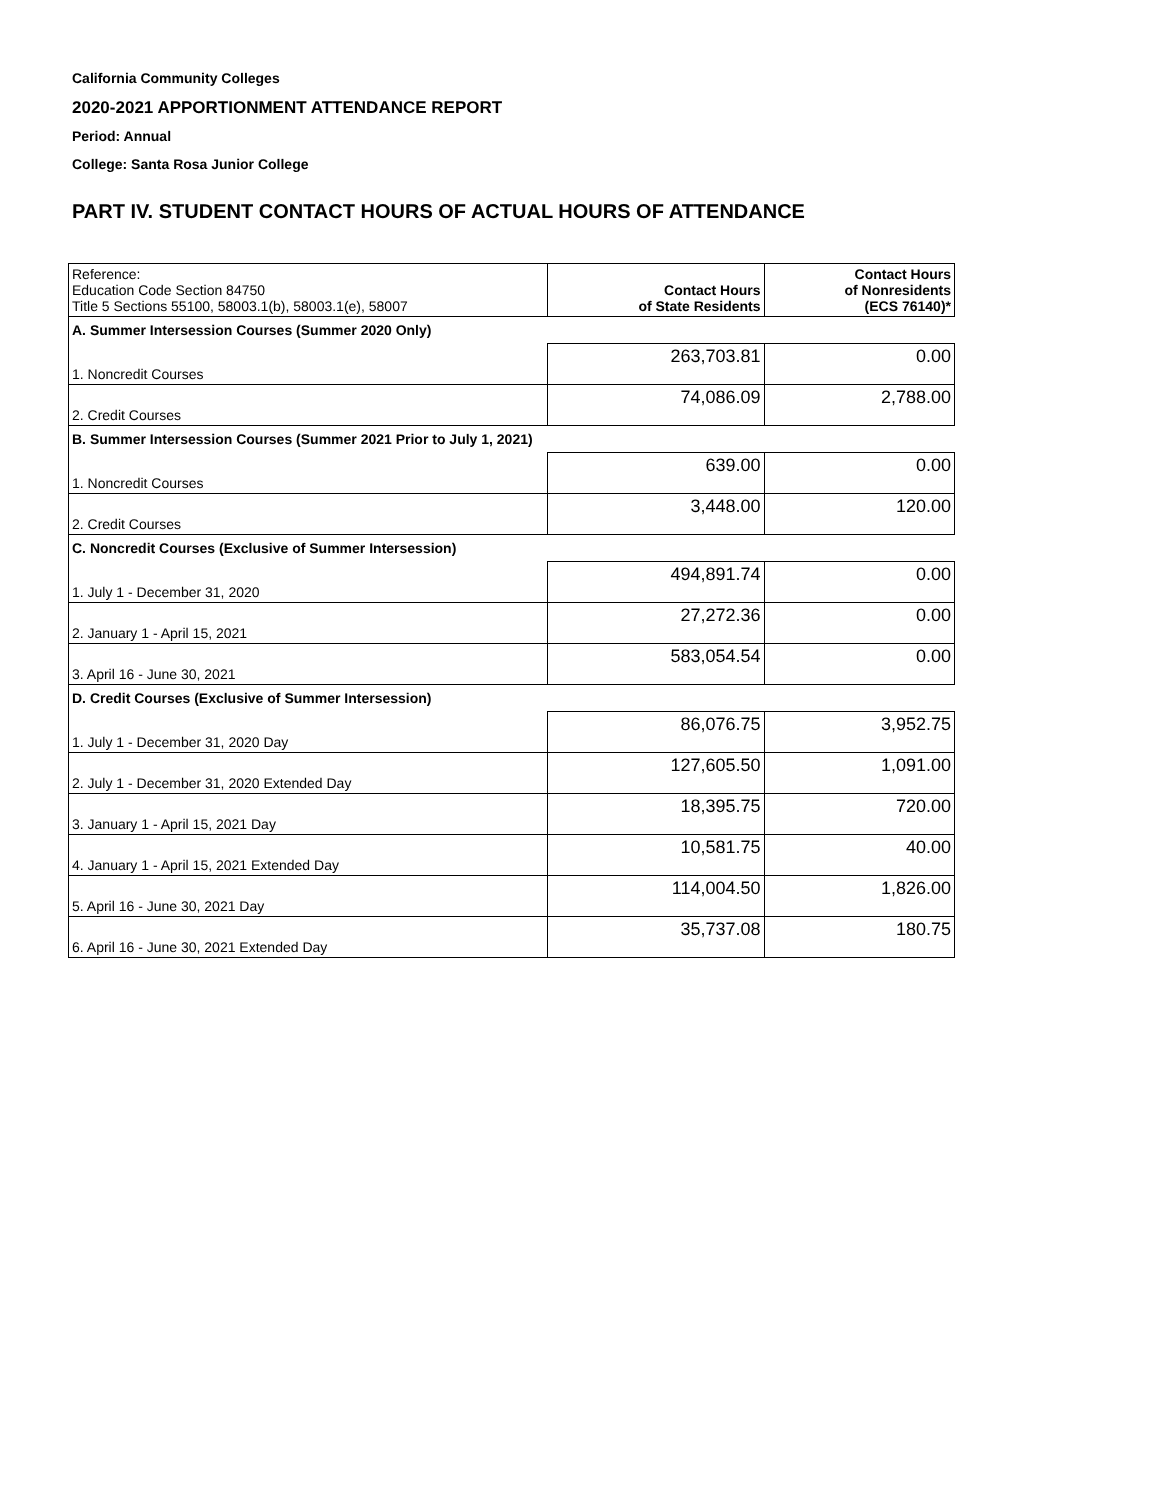California Community Colleges
2020-2021 APPORTIONMENT ATTENDANCE REPORT
Period: Annual
College: Santa Rosa Junior College
PART IV. STUDENT CONTACT HOURS OF ACTUAL HOURS OF ATTENDANCE
| Reference: Education Code Section 84750 Title 5 Sections 55100, 58003.1(b), 58003.1(e), 58007 | Contact Hours of State Residents | Contact Hours of Nonresidents (ECS 76140)* |
| --- | --- | --- |
| A. Summer Intersession Courses (Summer 2020 Only) | | |
| 1. Noncredit Courses | 263,703.81 | 0.00 |
| 2. Credit Courses | 74,086.09 | 2,788.00 |
| B. Summer Intersession Courses (Summer 2021 Prior to July 1, 2021) | | |
| 1. Noncredit Courses | 639.00 | 0.00 |
| 2. Credit Courses | 3,448.00 | 120.00 |
| C. Noncredit Courses (Exclusive of Summer Intersession) | | |
| 1. July 1 - December 31, 2020 | 494,891.74 | 0.00 |
| 2. January 1 - April 15, 2021 | 27,272.36 | 0.00 |
| 3. April 16 - June 30, 2021 | 583,054.54 | 0.00 |
| D. Credit Courses (Exclusive of Summer Intersession) | | |
| 1. July 1 - December 31, 2020 Day | 86,076.75 | 3,952.75 |
| 2. July 1 - December 31, 2020 Extended Day | 127,605.50 | 1,091.00 |
| 3. January 1 - April 15, 2021 Day | 18,395.75 | 720.00 |
| 4. January 1 - April 15, 2021 Extended Day | 10,581.75 | 40.00 |
| 5. April 16 - June 30, 2021 Day | 114,004.50 | 1,826.00 |
| 6. April 16 - June 30, 2021 Extended Day | 35,737.08 | 180.75 |